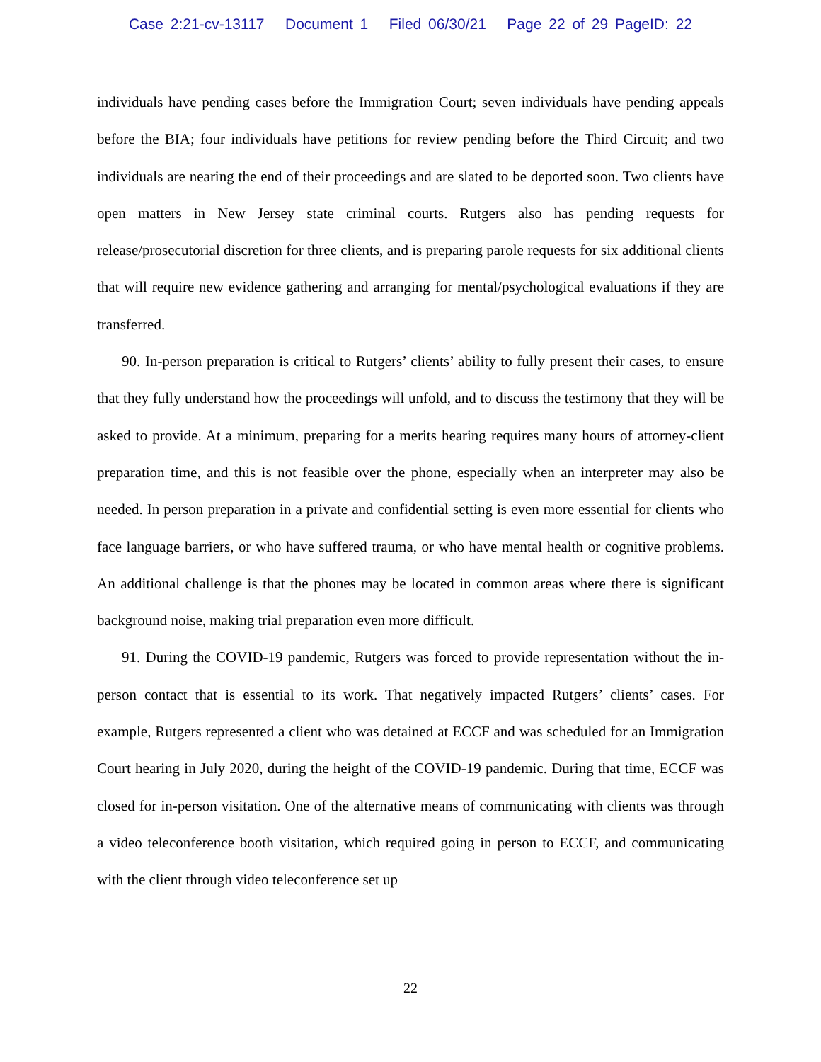Case 2:21-cv-13117 Document 1 Filed 06/30/21 Page 22 of 29 PageID: 22
individuals have pending cases before the Immigration Court; seven individuals have pending appeals before the BIA; four individuals have petitions for review pending before the Third Circuit; and two individuals are nearing the end of their proceedings and are slated to be deported soon. Two clients have open matters in New Jersey state criminal courts. Rutgers also has pending requests for release/prosecutorial discretion for three clients, and is preparing parole requests for six additional clients that will require new evidence gathering and arranging for mental/psychological evaluations if they are transferred.
90. In-person preparation is critical to Rutgers’ clients’ ability to fully present their cases, to ensure that they fully understand how the proceedings will unfold, and to discuss the testimony that they will be asked to provide. At a minimum, preparing for a merits hearing requires many hours of attorney-client preparation time, and this is not feasible over the phone, especially when an interpreter may also be needed. In person preparation in a private and confidential setting is even more essential for clients who face language barriers, or who have suffered trauma, or who have mental health or cognitive problems. An additional challenge is that the phones may be located in common areas where there is significant background noise, making trial preparation even more difficult.
91. During the COVID-19 pandemic, Rutgers was forced to provide representation without the in-person contact that is essential to its work. That negatively impacted Rutgers’ clients’ cases. For example, Rutgers represented a client who was detained at ECCF and was scheduled for an Immigration Court hearing in July 2020, during the height of the COVID-19 pandemic. During that time, ECCF was closed for in-person visitation. One of the alternative means of communicating with clients was through a video teleconference booth visitation, which required going in person to ECCF, and communicating with the client through video teleconference set up
22